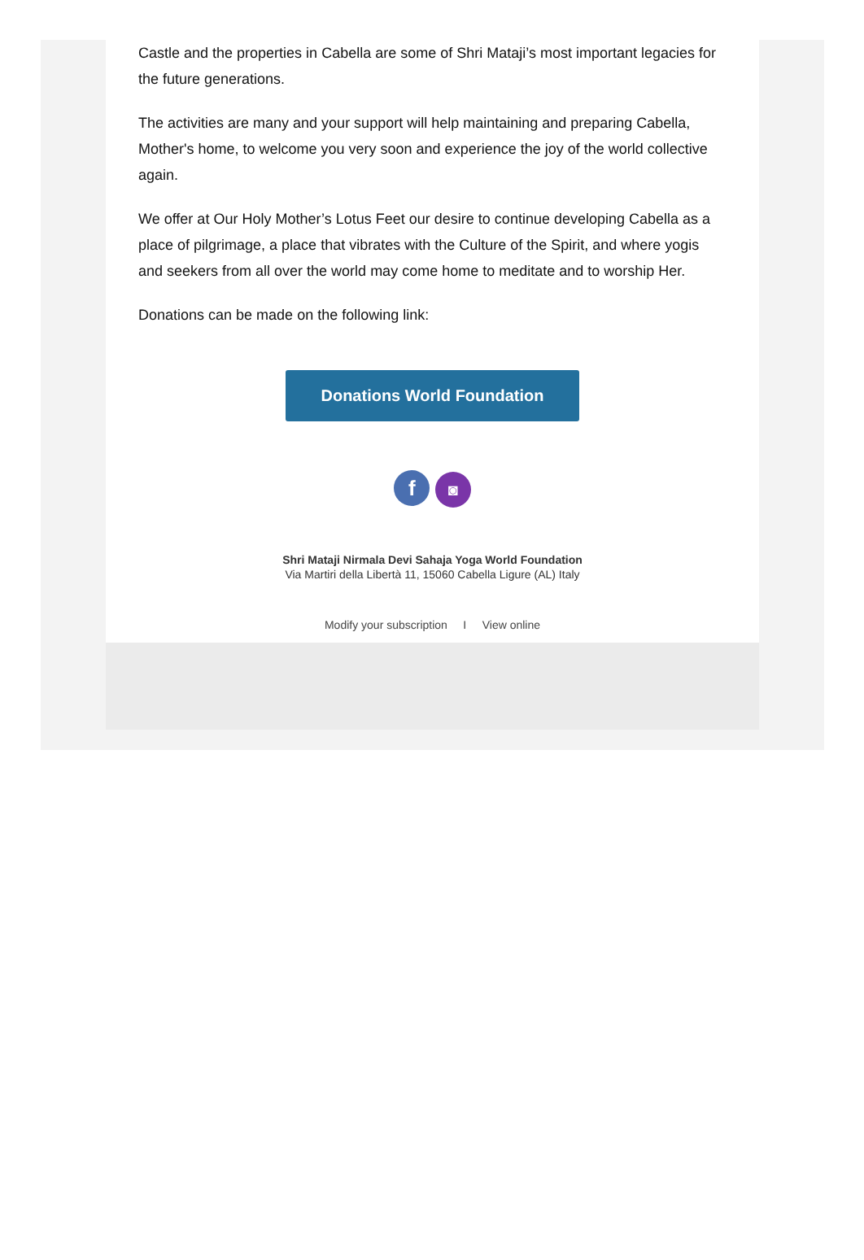Castle and the properties in Cabella are some of Shri Mataji’s most important legacies for the future generations.
The activities are many and your support will help maintaining and preparing Cabella, Mother's home, to welcome you very soon and experience the joy of the world collective again.
We offer at Our Holy Mother’s Lotus Feet our desire to continue developing Cabella as a place of pilgrimage, a place that vibrates with the Culture of the Spirit, and where yogis and seekers from all over the world may come home to meditate and to worship Her.
Donations can be made on the following link:
Donations World Foundation
f ◙
Shri Mataji Nirmala Devi Sahaja Yoga World Foundation
Via Martiri della Libertà 11, 15060 Cabella Ligure (AL) Italy
Modify your subscription I View online